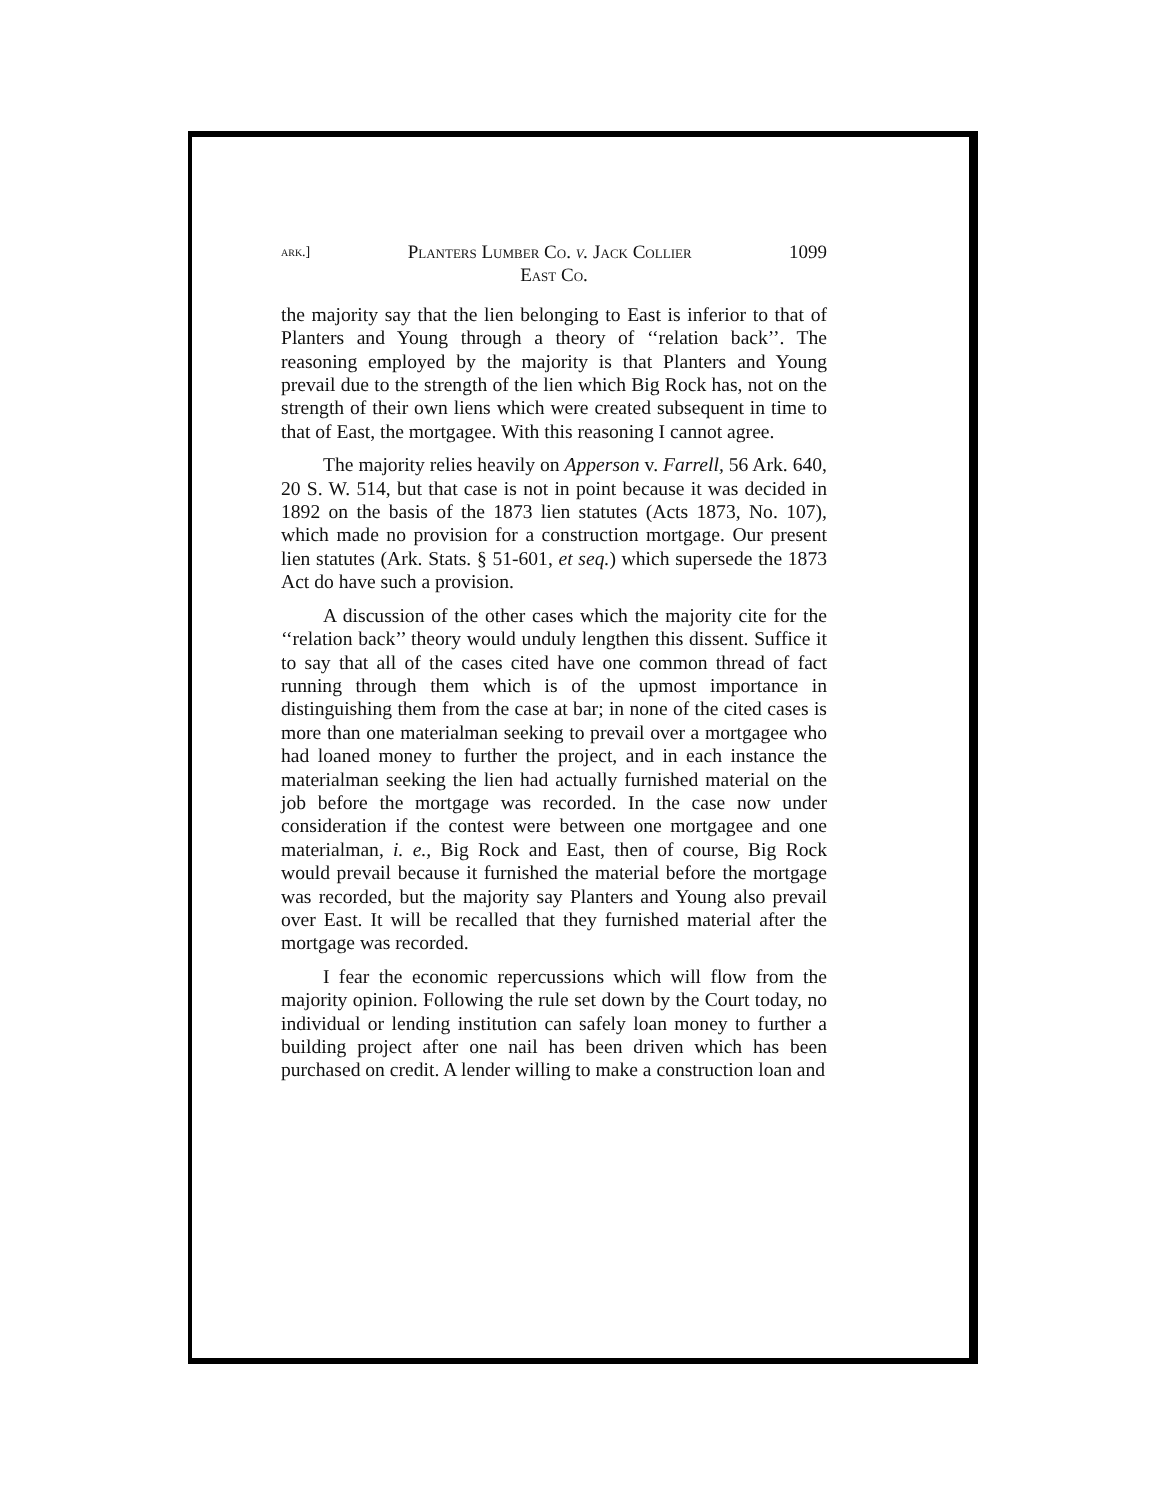ark.] Planters Lumber Co. v. Jack Collier 1099
East Co.
the majority say that the lien belonging to East is inferior to that of Planters and Young through a theory of ‘‘relation back’’. The reasoning employed by the majority is that Planters and Young prevail due to the strength of the lien which Big Rock has, not on the strength of their own liens which were created subsequent in time to that of East, the mortgagee. With this reasoning I cannot agree.
The majority relies heavily on Apperson v. Farrell, 56 Ark. 640, 20 S. W. 514, but that case is not in point because it was decided in 1892 on the basis of the 1873 lien statutes (Acts 1873, No. 107), which made no provision for a construction mortgage. Our present lien statutes (Ark. Stats. § 51-601, et seq.) which supersede the 1873 Act do have such a provision.
A discussion of the other cases which the majority cite for the ‘‘relation back’’ theory would unduly lengthen this dissent. Suffice it to say that all of the cases cited have one common thread of fact running through them which is of the upmost importance in distinguishing them from the case at bar; in none of the cited cases is more than one materialman seeking to prevail over a mortgagee who had loaned money to further the project, and in each instance the materialman seeking the lien had actually furnished material on the job before the mortgage was recorded. In the case now under consideration if the contest were between one mortgagee and one materialman, i. e., Big Rock and East, then of course, Big Rock would prevail because it furnished the material before the mortgage was recorded, but the majority say Planters and Young also prevail over East. It will be recalled that they furnished material after the mortgage was recorded.
I fear the economic repercussions which will flow from the majority opinion. Following the rule set down by the Court today, no individual or lending institution can safely loan money to further a building project after one nail has been driven which has been purchased on credit. A lender willing to make a construction loan and